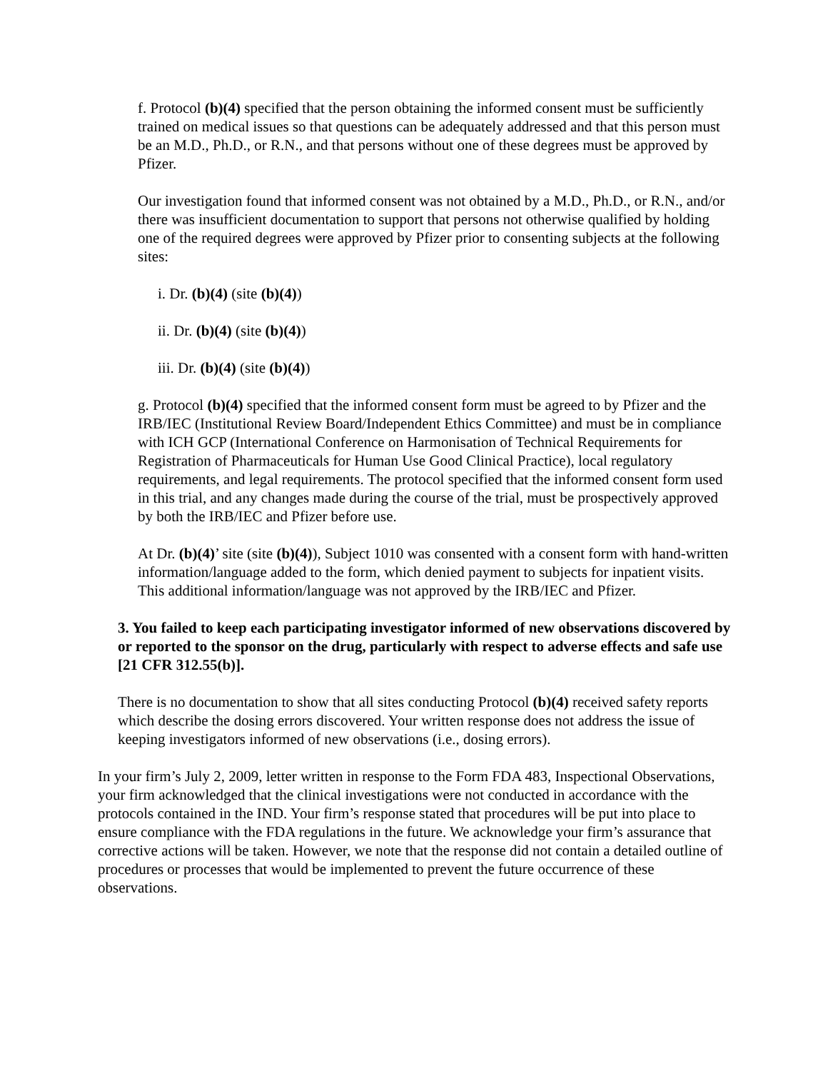f. Protocol (b)(4) specified that the person obtaining the informed consent must be sufficiently trained on medical issues so that questions can be adequately addressed and that this person must be an M.D., Ph.D., or R.N., and that persons without one of these degrees must be approved by Pfizer.
Our investigation found that informed consent was not obtained by a M.D., Ph.D., or R.N., and/or there was insufficient documentation to support that persons not otherwise qualified by holding one of the required degrees were approved by Pfizer prior to consenting subjects at the following sites:
i. Dr. (b)(4) (site (b)(4))
ii. Dr. (b)(4) (site (b)(4))
iii. Dr. (b)(4) (site (b)(4))
g. Protocol (b)(4) specified that the informed consent form must be agreed to by Pfizer and the IRB/IEC (Institutional Review Board/Independent Ethics Committee) and must be in compliance with ICH GCP (International Conference on Harmonisation of Technical Requirements for Registration of Pharmaceuticals for Human Use Good Clinical Practice), local regulatory requirements, and legal requirements. The protocol specified that the informed consent form used in this trial, and any changes made during the course of the trial, must be prospectively approved by both the IRB/IEC and Pfizer before use.
At Dr. (b)(4)’ site (site (b)(4)), Subject 1010 was consented with a consent form with hand-written information/language added to the form, which denied payment to subjects for inpatient visits. This additional information/language was not approved by the IRB/IEC and Pfizer.
3. You failed to keep each participating investigator informed of new observations discovered by or reported to the sponsor on the drug, particularly with respect to adverse effects and safe use [21 CFR 312.55(b)].
There is no documentation to show that all sites conducting Protocol (b)(4) received safety reports which describe the dosing errors discovered. Your written response does not address the issue of keeping investigators informed of new observations (i.e., dosing errors).
In your firm’s July 2, 2009, letter written in response to the Form FDA 483, Inspectional Observations, your firm acknowledged that the clinical investigations were not conducted in accordance with the protocols contained in the IND. Your firm’s response stated that procedures will be put into place to ensure compliance with the FDA regulations in the future. We acknowledge your firm’s assurance that corrective actions will be taken. However, we note that the response did not contain a detailed outline of procedures or processes that would be implemented to prevent the future occurrence of these observations.